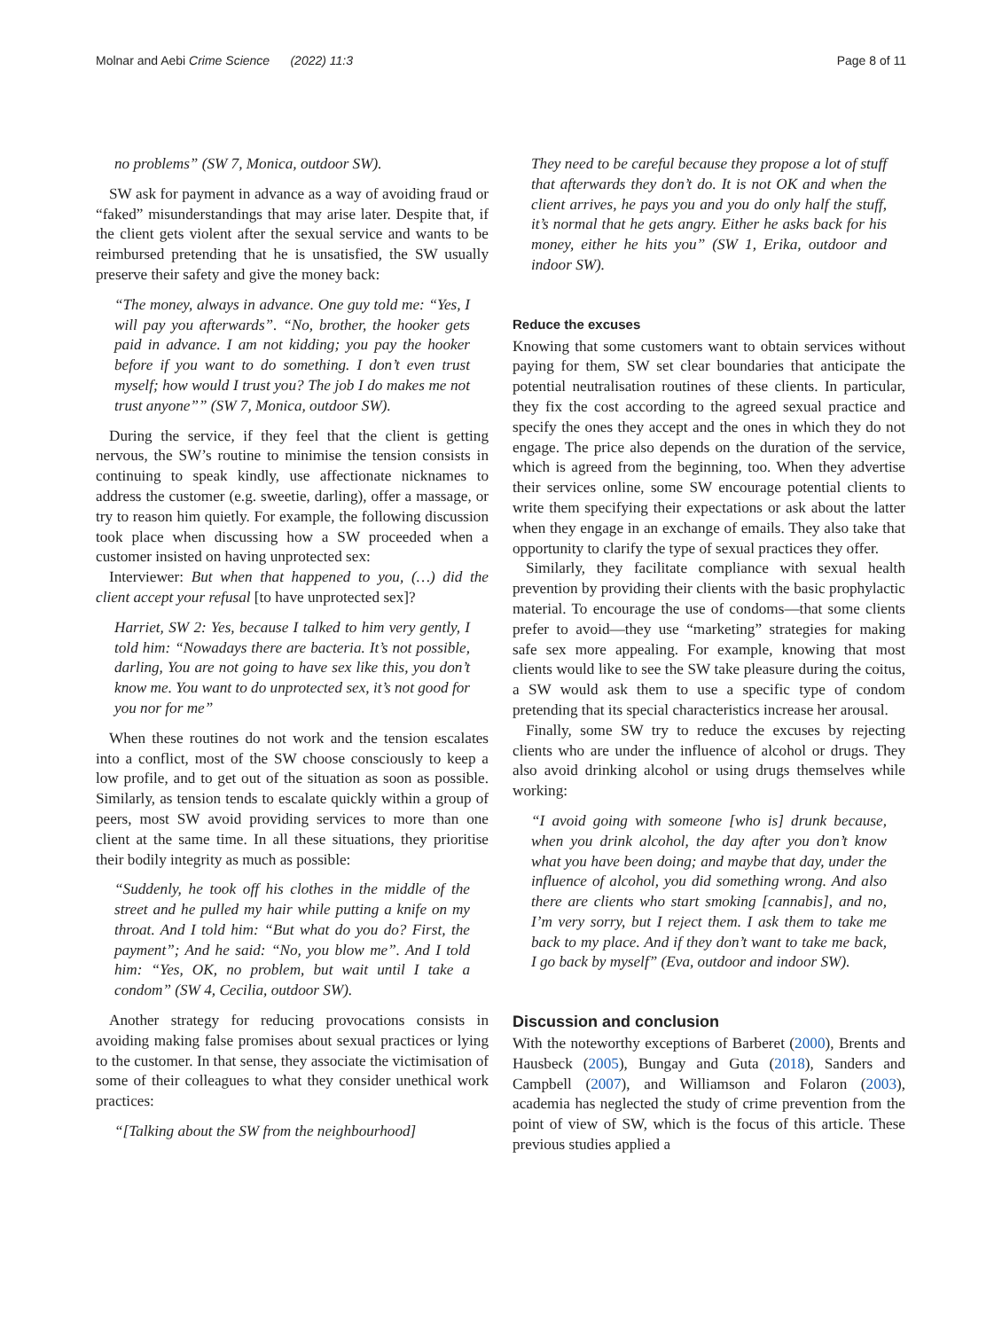Molnar and Aebi Crime Science (2022) 11:3
Page 8 of 11
no problems” (SW 7, Monica, outdoor SW).
SW ask for payment in advance as a way of avoiding fraud or “faked” misunderstandings that may arise later. Despite that, if the client gets violent after the sexual service and wants to be reimbursed pretending that he is unsatisfied, the SW usually preserve their safety and give the money back:
“The money, always in advance. One guy told me: “Yes, I will pay you afterwards”. “No, brother, the hooker gets paid in advance. I am not kidding; you pay the hooker before if you want to do something. I don’t even trust myself; how would I trust you? The job I do makes me not trust anyone”” (SW 7, Monica, outdoor SW).
During the service, if they feel that the client is getting nervous, the SW’s routine to minimise the tension consists in continuing to speak kindly, use affectionate nicknames to address the customer (e.g. sweetie, darling), offer a massage, or try to reason him quietly. For example, the following discussion took place when discussing how a SW proceeded when a customer insisted on having unprotected sex:
Interviewer: But when that happened to you, (…) did the client accept your refusal [to have unprotected sex]?
Harriet, SW 2: Yes, because I talked to him very gently, I told him: “Nowadays there are bacteria. It’s not possible, darling, You are not going to have sex like this, you don’t know me. You want to do unprotected sex, it’s not good for you nor for me”
When these routines do not work and the tension escalates into a conflict, most of the SW choose consciously to keep a low profile, and to get out of the situation as soon as possible. Similarly, as tension tends to escalate quickly within a group of peers, most SW avoid providing services to more than one client at the same time. In all these situations, they prioritise their bodily integrity as much as possible:
“Suddenly, he took off his clothes in the middle of the street and he pulled my hair while putting a knife on my throat. And I told him: “But what do you do? First, the payment”; And he said: “No, you blow me”. And I told him: “Yes, OK, no problem, but wait until I take a condom” (SW 4, Cecilia, outdoor SW).
Another strategy for reducing provocations consists in avoiding making false promises about sexual practices or lying to the customer. In that sense, they associate the victimisation of some of their colleagues to what they consider unethical work practices:
“[Talking about the SW from the neighbourhood]
They need to be careful because they propose a lot of stuff that afterwards they don’t do. It is not OK and when the client arrives, he pays you and you do only half the stuff, it’s normal that he gets angry. Either he asks back for his money, either he hits you” (SW 1, Erika, outdoor and indoor SW).
Reduce the excuses
Knowing that some customers want to obtain services without paying for them, SW set clear boundaries that anticipate the potential neutralisation routines of these clients. In particular, they fix the cost according to the agreed sexual practice and specify the ones they accept and the ones in which they do not engage. The price also depends on the duration of the service, which is agreed from the beginning, too. When they advertise their services online, some SW encourage potential clients to write them specifying their expectations or ask about the latter when they engage in an exchange of emails. They also take that opportunity to clarify the type of sexual practices they offer.
Similarly, they facilitate compliance with sexual health prevention by providing their clients with the basic prophylactic material. To encourage the use of condoms—that some clients prefer to avoid—they use “marketing” strategies for making safe sex more appealing. For example, knowing that most clients would like to see the SW take pleasure during the coitus, a SW would ask them to use a specific type of condom pretending that its special characteristics increase her arousal.
Finally, some SW try to reduce the excuses by rejecting clients who are under the influence of alcohol or drugs. They also avoid drinking alcohol or using drugs themselves while working:
“I avoid going with someone [who is] drunk because, when you drink alcohol, the day after you don’t know what you have been doing; and maybe that day, under the influence of alcohol, you did something wrong. And also there are clients who start smoking [cannabis], and no, I’m very sorry, but I reject them. I ask them to take me back to my place. And if they don’t want to take me back, I go back by myself” (Eva, outdoor and indoor SW).
Discussion and conclusion
With the noteworthy exceptions of Barberet (2000), Brents and Hausbeck (2005), Bungay and Guta (2018), Sanders and Campbell (2007), and Williamson and Folaron (2003), academia has neglected the study of crime prevention from the point of view of SW, which is the focus of this article. These previous studies applied a